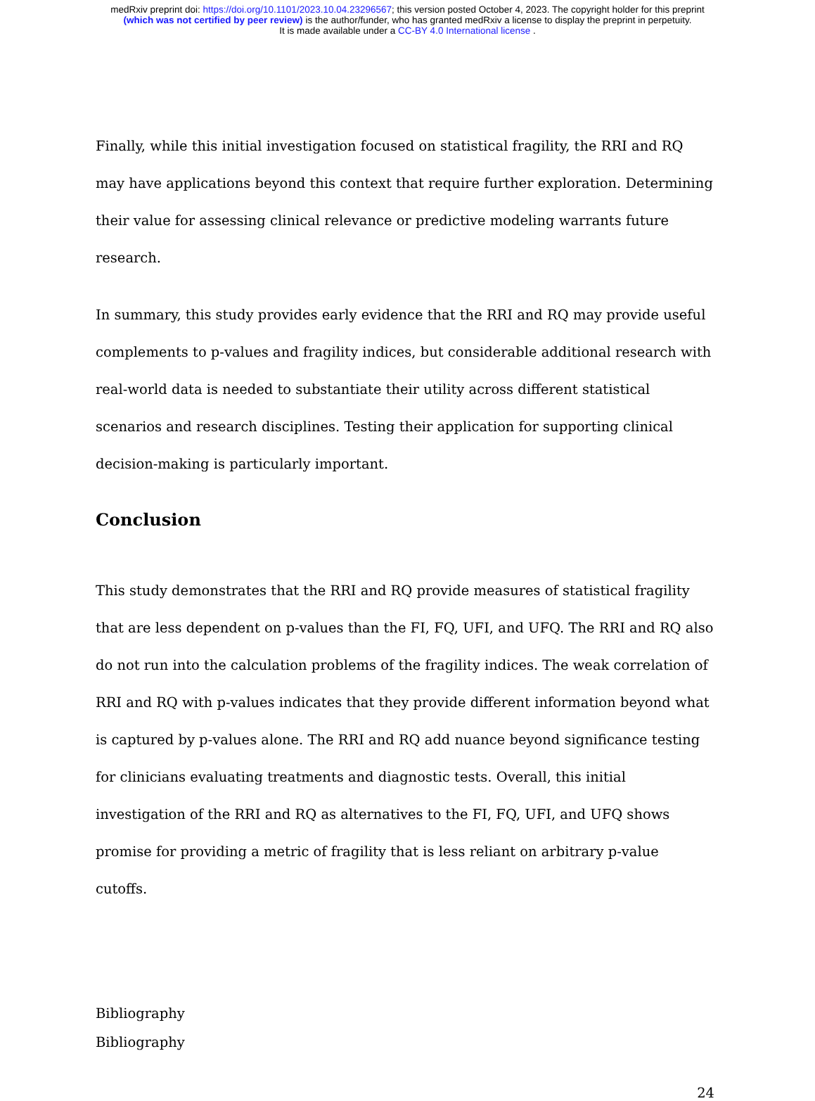medRxiv preprint doi: https://doi.org/10.1101/2023.10.04.23296567; this version posted October 4, 2023. The copyright holder for this preprint
(which was not certified by peer review) is the author/funder, who has granted medRxiv a license to display the preprint in perpetuity.
It is made available under a CC-BY 4.0 International license .
Finally, while this initial investigation focused on statistical fragility, the RRI and RQ may have applications beyond this context that require further exploration. Determining their value for assessing clinical relevance or predictive modeling warrants future research.
In summary, this study provides early evidence that the RRI and RQ may provide useful complements to p-values and fragility indices, but considerable additional research with real-world data is needed to substantiate their utility across different statistical scenarios and research disciplines. Testing their application for supporting clinical decision-making is particularly important.
Conclusion
This study demonstrates that the RRI and RQ provide measures of statistical fragility that are less dependent on p-values than the FI, FQ, UFI, and UFQ. The RRI and RQ also do not run into the calculation problems of the fragility indices. The weak correlation of RRI and RQ with p-values indicates that they provide different information beyond what is captured by p-values alone. The RRI and RQ add nuance beyond significance testing for clinicians evaluating treatments and diagnostic tests. Overall, this initial investigation of the RRI and RQ as alternatives to the FI, FQ, UFI, and UFQ shows promise for providing a metric of fragility that is less reliant on arbitrary p-value cutoffs.
Bibliography
Bibliography
24